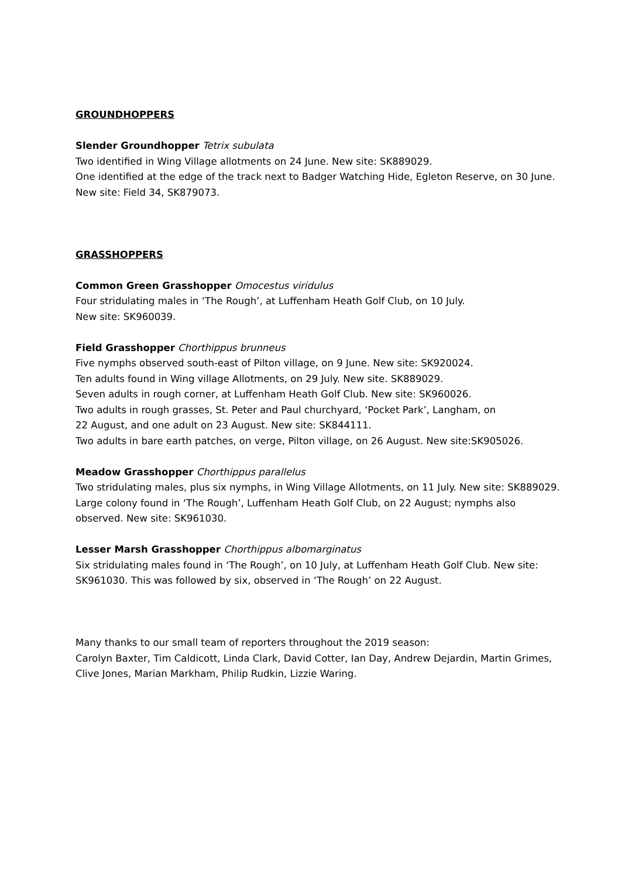GROUNDHOPPERS
Slender Groundhopper Tetrix subulata
Two identified in Wing Village allotments on 24 June. New site: SK889029.
One identified at the edge of the track next to Badger Watching Hide, Egleton Reserve, on 30 June. New site: Field 34, SK879073.
GRASSHOPPERS
Common Green Grasshopper Omocestus viridulus
Four stridulating males in ‘The Rough’, at Luffenham Heath Golf Club, on 10 July.
New site: SK960039.
Field Grasshopper Chorthippus brunneus
Five nymphs observed south-east of Pilton village, on 9 June. New site: SK920024.
Ten adults found in Wing village Allotments, on 29 July. New site. SK889029.
Seven adults in rough corner, at Luffenham Heath Golf Club. New site: SK960026.
Two adults in rough grasses, St. Peter and Paul churchyard, ‘Pocket Park’, Langham, on
22 August, and one adult on 23 August. New site: SK844111.
Two adults in bare earth patches, on verge, Pilton village, on 26 August. New site:SK905026.
Meadow Grasshopper Chorthippus parallelus
Two stridulating males, plus six nymphs, in Wing Village Allotments, on 11 July. New site: SK889029.
Large colony found in ‘The Rough’, Luffenham Heath Golf Club, on 22 August; nymphs also observed. New site: SK961030.
Lesser Marsh Grasshopper Chorthippus albomarginatus
Six stridulating males found in ‘The Rough’, on 10 July, at Luffenham Heath Golf Club. New site: SK961030. This was followed by six, observed in ‘The Rough’ on 22 August.
Many thanks to our small team of reporters throughout the 2019 season:
Carolyn Baxter, Tim Caldicott, Linda Clark, David Cotter, Ian Day, Andrew Dejardin, Martin Grimes, Clive Jones, Marian Markham, Philip Rudkin, Lizzie Waring.